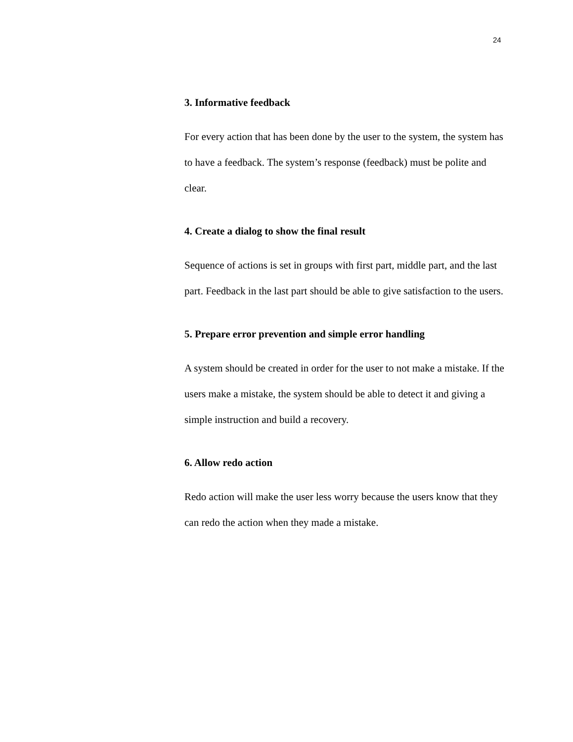24
3. Informative feedback
For every action that has been done by the user to the system, the system has to have a feedback. The system’s response (feedback) must be polite and clear.
4. Create a dialog to show the final result
Sequence of actions is set in groups with first part, middle part, and the last part. Feedback in the last part should be able to give satisfaction to the users.
5. Prepare error prevention and simple error handling
A system should be created in order for the user to not make a mistake. If the users make a mistake, the system should be able to detect it and giving a simple instruction and build a recovery.
6. Allow redo action
Redo action will make the user less worry because the users know that they can redo the action when they made a mistake.